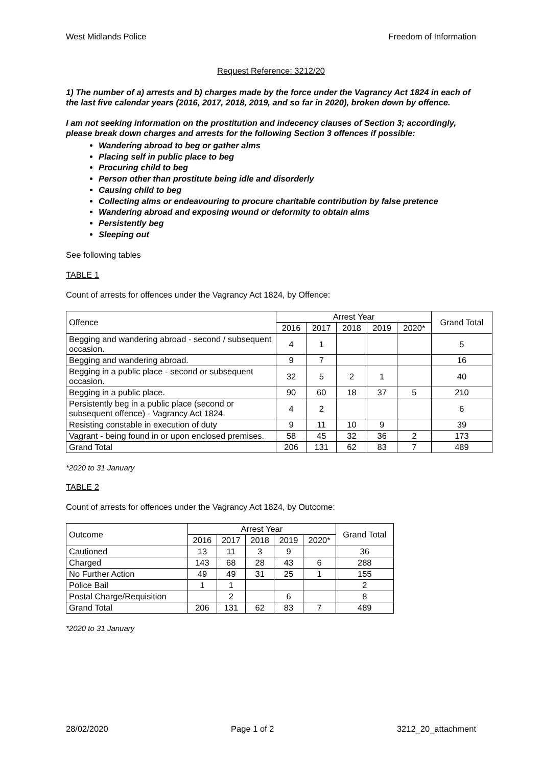West Midlands Police Freedom of Information
Request Reference: 3212/20
1) The number of a) arrests and b) charges made by the force under the Vagrancy Act 1824 in each of the last five calendar years (2016, 2017, 2018, 2019, and so far in 2020), broken down by offence.
I am not seeking information on the prostitution and indecency clauses of Section 3; accordingly, please break down charges and arrests for the following Section 3 offences if possible:
Wandering abroad to beg or gather alms
Placing self in public place to beg
Procuring child to beg
Person other than prostitute being idle and disorderly
Causing child to beg
Collecting alms or endeavouring to procure charitable contribution by false pretence
Wandering abroad and exposing wound or deformity to obtain alms
Persistently beg
Sleeping out
See following tables
TABLE 1
Count of arrests for offences under the Vagrancy Act 1824, by Offence:
| Offence | Arrest Year | | | | | Grand Total |
| --- | --- | --- | --- | --- | --- | --- |
| | 2016 | 2017 | 2018 | 2019 | 2020* | |
| Begging and wandering abroad - second / subsequent occasion. | 4 | 1 | | | | 5 |
| Begging and wandering abroad. | 9 | 7 | | | | 16 |
| Begging in a public place - second or subsequent occasion. | 32 | 5 | 2 | 1 | | 40 |
| Begging in a public place. | 90 | 60 | 18 | 37 | 5 | 210 |
| Persistently beg in a public place (second or subsequent offence) - Vagrancy Act 1824. | 4 | 2 | | | | 6 |
| Resisting constable in execution of duty | 9 | 11 | 10 | 9 | | 39 |
| Vagrant - being found in or upon enclosed premises. | 58 | 45 | 32 | 36 | 2 | 173 |
| Grand Total | 206 | 131 | 62 | 83 | 7 | 489 |
*2020 to 31 January
TABLE 2
Count of arrests for offences under the Vagrancy Act 1824, by Outcome:
| Outcome | Arrest Year | | | | | Grand Total |
| --- | --- | --- | --- | --- | --- | --- |
| | 2016 | 2017 | 2018 | 2019 | 2020* | |
| Cautioned | 13 | 11 | 3 | 9 | | 36 |
| Charged | 143 | 68 | 28 | 43 | 6 | 288 |
| No Further Action | 49 | 49 | 31 | 25 | 1 | 155 |
| Police Bail | 1 | 1 | | | | 2 |
| Postal Charge/Requisition | | 2 | | 6 | | 8 |
| Grand Total | 206 | 131 | 62 | 83 | 7 | 489 |
*2020 to 31 January
28/02/2020 Page 1 of 2 3212_20_attachment